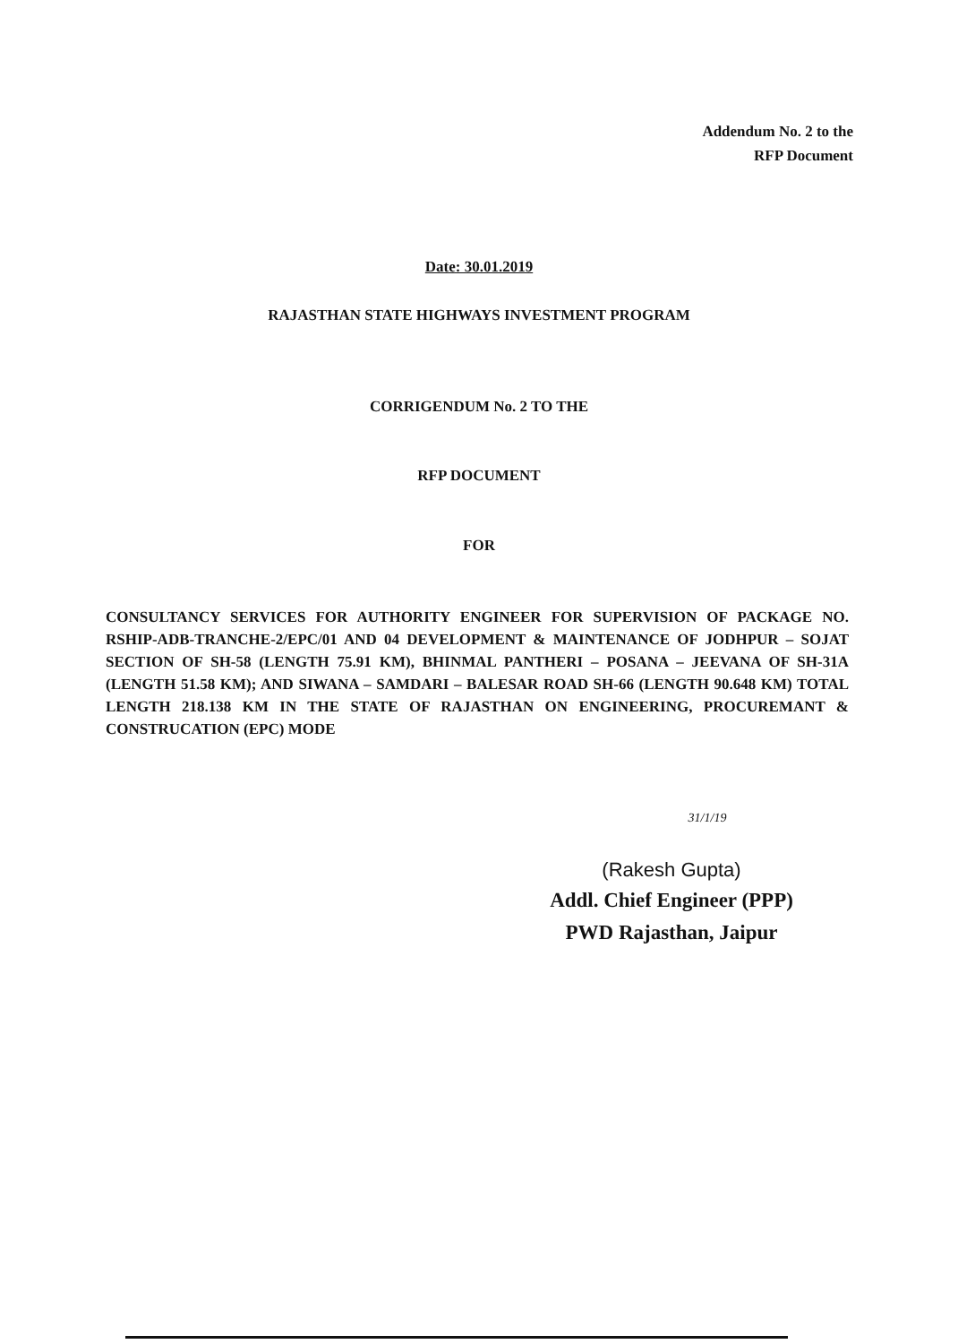Addendum No. 2 to the
RFP Document
Date: 30.01.2019
RAJASTHAN STATE HIGHWAYS INVESTMENT PROGRAM
CORRIGENDUM No. 2 TO THE
RFP DOCUMENT
FOR
CONSULTANCY SERVICES FOR AUTHORITY ENGINEER FOR SUPERVISION OF PACKAGE NO. RSHIP-ADB-TRANCHE-2/EPC/01 AND 04 DEVELOPMENT & MAINTENANCE OF JODHPUR – SOJAT SECTION OF SH-58 (LENGTH 75.91 KM), BHINMAL PANTHERI – POSANA – JEEVANA OF SH-31A (LENGTH 51.58 KM); AND SIWANA – SAMDARI – BALESAR ROAD SH-66 (LENGTH 90.648 KM) TOTAL LENGTH 218.138 KM IN THE STATE OF RAJASTHAN ON ENGINEERING, PROCUREMANT & CONSTRUCATION (EPC) MODE
31/1/19
(Rakesh Gupta)
Addl. Chief Engineer (PPP)
PWD Rajasthan, Jaipur